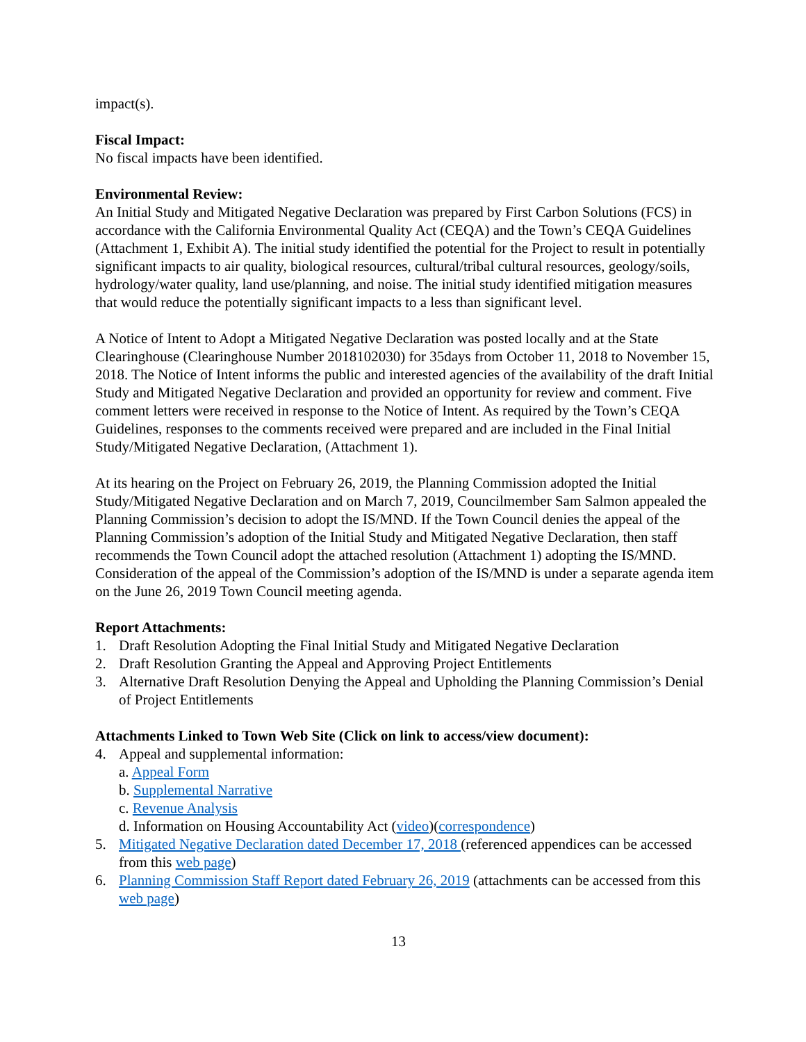impact(s).
Fiscal Impact:
No fiscal impacts have been identified.
Environmental Review:
An Initial Study and Mitigated Negative Declaration was prepared by First Carbon Solutions (FCS) in accordance with the California Environmental Quality Act (CEQA) and the Town’s CEQA Guidelines (Attachment 1, Exhibit A). The initial study identified the potential for the Project to result in potentially significant impacts to air quality, biological resources, cultural/tribal cultural resources, geology/soils, hydrology/water quality, land use/planning, and noise. The initial study identified mitigation measures that would reduce the potentially significant impacts to a less than significant level.
A Notice of Intent to Adopt a Mitigated Negative Declaration was posted locally and at the State Clearinghouse (Clearinghouse Number 2018102030) for 35days from October 11, 2018 to November 15, 2018. The Notice of Intent informs the public and interested agencies of the availability of the draft Initial Study and Mitigated Negative Declaration and provided an opportunity for review and comment. Five comment letters were received in response to the Notice of Intent. As required by the Town’s CEQA Guidelines, responses to the comments received were prepared and are included in the Final Initial Study/Mitigated Negative Declaration, (Attachment 1).
At its hearing on the Project on February 26, 2019, the Planning Commission adopted the Initial Study/Mitigated Negative Declaration and on March 7, 2019, Councilmember Sam Salmon appealed the Planning Commission’s decision to adopt the IS/MND. If the Town Council denies the appeal of the Planning Commission’s adoption of the Initial Study and Mitigated Negative Declaration, then staff recommends the Town Council adopt the attached resolution (Attachment 1) adopting the IS/MND. Consideration of the appeal of the Commission’s adoption of the IS/MND is under a separate agenda item on the June 26, 2019 Town Council meeting agenda.
Report Attachments:
1. Draft Resolution Adopting the Final Initial Study and Mitigated Negative Declaration
2. Draft Resolution Granting the Appeal and Approving Project Entitlements
3. Alternative Draft Resolution Denying the Appeal and Upholding the Planning Commission’s Denial of Project Entitlements
Attachments Linked to Town Web Site (Click on link to access/view document):
4. Appeal and supplemental information:
a. Appeal Form
b. Supplemental Narrative
c. Revenue Analysis
d. Information on Housing Accountability Act (video)(correspondence)
5. Mitigated Negative Declaration dated December 17, 2018 (referenced appendices can be accessed from this web page)
6. Planning Commission Staff Report dated February 26, 2019 (attachments can be accessed from this web page)
13